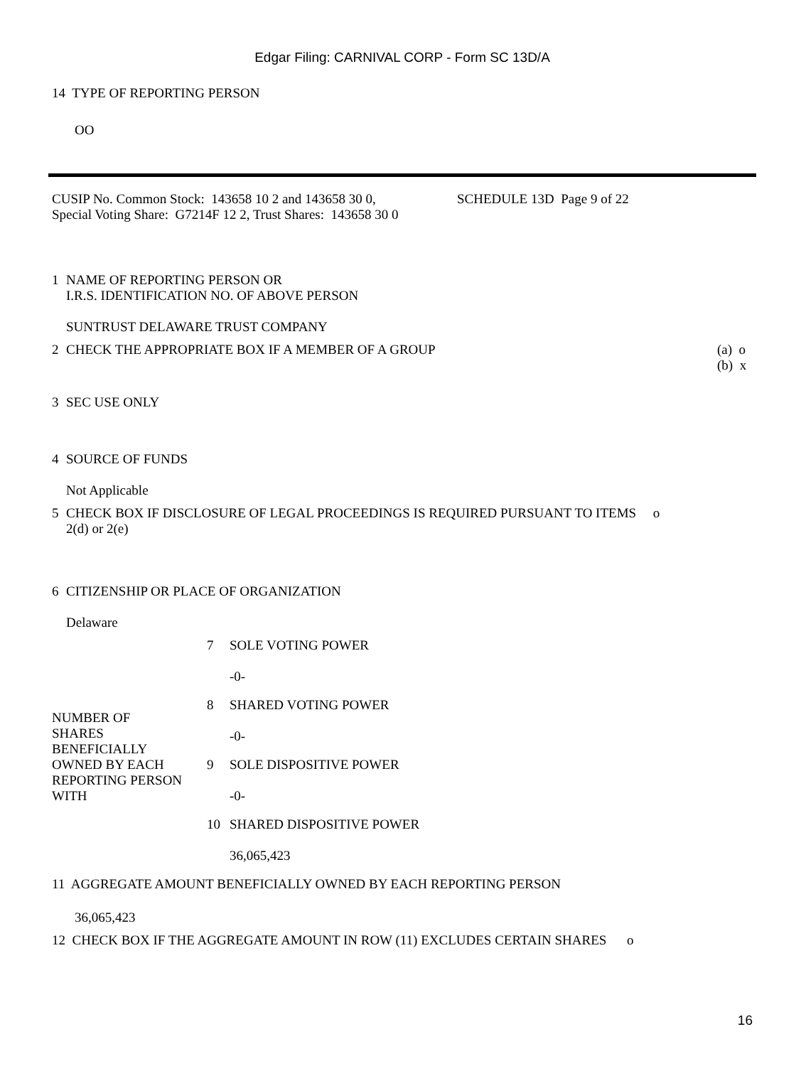Edgar Filing: CARNIVAL CORP - Form SC 13D/A
14 TYPE OF REPORTING PERSON
OO
| CUSIP No. Common Stock: 143658 10 2 and 143658 30 0, Special Voting Share: G7214F 12 2, Trust Shares: 143658 30 0 | SCHEDULE 13D Page 9 of 22 |
| 1 | NAME OF REPORTING PERSON OR I.R.S. IDENTIFICATION NO. OF ABOVE PERSON SUNTRUST DELAWARE TRUST COMPANY | |
| 2 | CHECK THE APPROPRIATE BOX IF A MEMBER OF A GROUP | (a) o (b) x |
| 3 | SEC USE ONLY | |
| 4 | SOURCE OF FUNDS Not Applicable | |
| 5 | CHECK BOX IF DISCLOSURE OF LEGAL PROCEEDINGS IS REQUIRED PURSUANT TO ITEMS o 2(d) or 2(e) | |
| 6 | CITIZENSHIP OR PLACE OF ORGANIZATION Delaware | |
| NUMBER OF SHARES BENEFICIALLY OWNED BY EACH REPORTING PERSON WITH | 7 | SOLE VOTING POWER -0- |
| | 8 | SHARED VOTING POWER -0- |
| | 9 | SOLE DISPOSITIVE POWER -0- |
| | 10 | SHARED DISPOSITIVE POWER 36,065,423 |
11 AGGREGATE AMOUNT BENEFICIALLY OWNED BY EACH REPORTING PERSON
36,065,423
12 CHECK BOX IF THE AGGREGATE AMOUNT IN ROW (11) EXCLUDES CERTAIN SHARES o
16